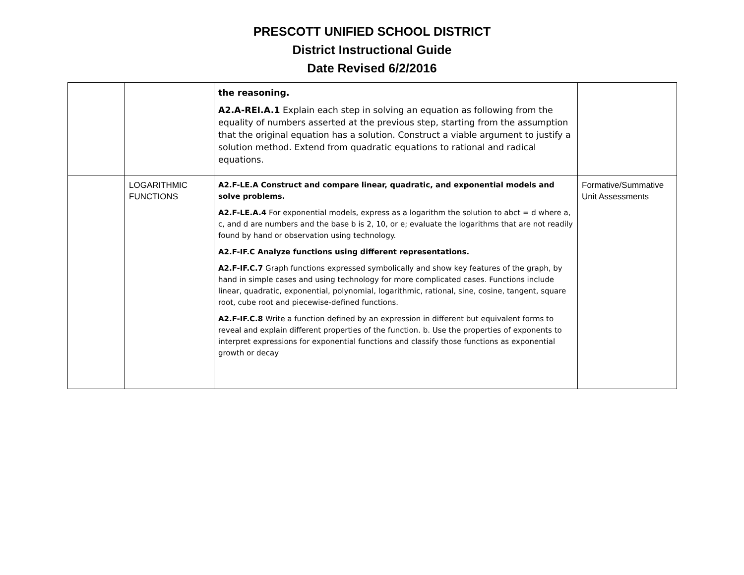PRESCOTT UNIFIED SCHOOL DISTRICT
District Instructional Guide
Date Revised 6/2/2016
| | | the reasoning. A2.A-REI.A.1 Explain each step in solving an equation as following from the equality of numbers asserted at the previous step, starting from the assumption that the original equation has a solution. Construct a viable argument to justify a solution method. Extend from quadratic equations to rational and radical equations. | |
| | LOGARITHMIC FUNCTIONS | A2.F-LE.A Construct and compare linear, quadratic, and exponential models and solve problems. A2.F-LE.A.4 For exponential models, express as a logarithm the solution to abct = d where a, c, and d are numbers and the base b is 2, 10, or e; evaluate the logarithms that are not readily found by hand or observation using technology. A2.F-IF.C Analyze functions using different representations. A2.F-IF.C.7 Graph functions expressed symbolically and show key features of the graph, by hand in simple cases and using technology for more complicated cases. Functions include linear, quadratic, exponential, polynomial, logarithmic, rational, sine, cosine, tangent, square root, cube root and piecewise-defined functions. A2.F-IF.C.8 Write a function defined by an expression in different but equivalent forms to reveal and explain different properties of the function. b. Use the properties of exponents to interpret expressions for exponential functions and classify those functions as exponential growth or decay | Formative/Summative Unit Assessments |